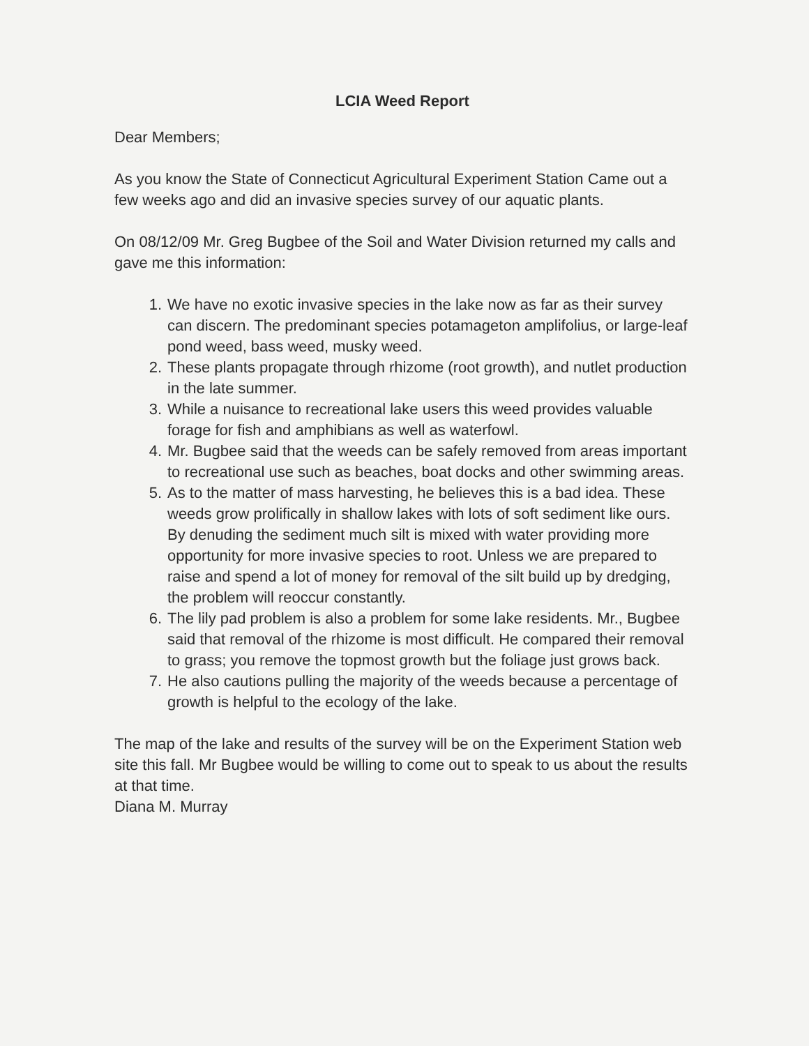LCIA Weed Report
Dear Members;
As you know the State of Connecticut Agricultural Experiment Station Came out a few weeks ago and did an invasive species survey of our aquatic plants.
On 08/12/09 Mr. Greg Bugbee of the Soil and Water Division returned my calls and gave me this information:
1. We have no exotic invasive species in the lake now as far as their survey can discern. The predominant species potamageton amplifolius, or large-leaf pond weed, bass weed, musky weed.
2. These plants propagate through rhizome (root growth), and nutlet production in the late summer.
3. While a nuisance to recreational lake users this weed provides valuable forage for fish and amphibians as well as waterfowl.
4. Mr. Bugbee said that the weeds can be safely removed from areas important to recreational use such as beaches, boat docks and other swimming areas.
5. As to the matter of mass harvesting, he believes this is a bad idea. These weeds grow prolifically in shallow lakes with lots of soft sediment like ours. By denuding the sediment much silt is mixed with water providing more opportunity for more invasive species to root. Unless we are prepared to raise and spend a lot of money for removal of the silt build up by dredging, the problem will reoccur constantly.
6. The lily pad problem is also a problem for some lake residents. Mr., Bugbee said that removal of the rhizome is most difficult. He compared their removal to grass; you remove the topmost growth but the foliage just grows back.
7. He also cautions pulling the majority of the weeds because a percentage of growth is helpful to the ecology of the lake.
The map of the lake and results of the survey will be on the Experiment Station web site this fall. Mr Bugbee would be willing to come out to speak to us about the results at that time.
Diana M. Murray